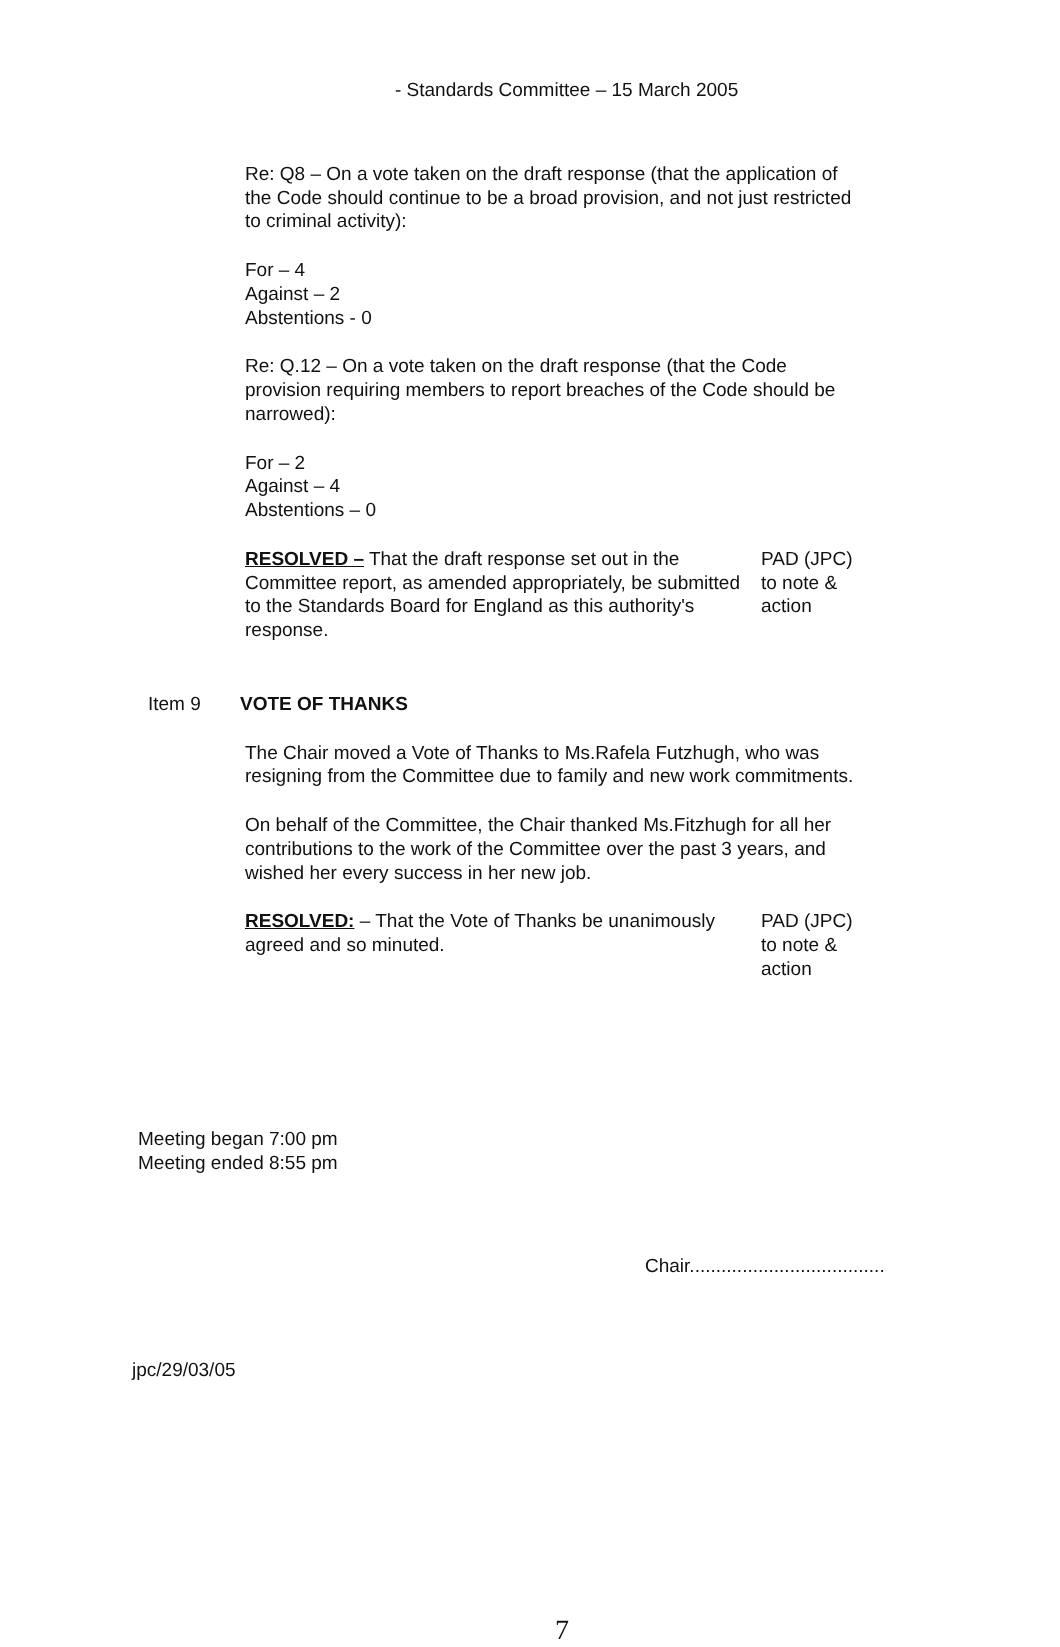- Standards Committee – 15 March 2005
Re: Q8 – On a vote taken on the draft response (that the application of the Code should continue to be a broad provision, and not just restricted to criminal activity):
For – 4
Against – 2
Abstentions - 0
Re: Q.12 – On a vote taken on the draft response (that the Code provision requiring members to report breaches of the Code should be narrowed):
For – 2
Against – 4
Abstentions – 0
RESOLVED – That the draft response set out in the Committee report, as amended appropriately, be submitted to the Standards Board for England as this authority's response.
PAD (JPC) to note & action
Item 9 VOTE OF THANKS
The Chair moved a Vote of Thanks to Ms.Rafela Futzhugh, who was resigning from the Committee due to family and new work commitments.
On behalf of the Committee, the Chair thanked Ms.Fitzhugh for all her contributions to the work of the Committee over the past 3 years, and wished her every success in her new job.
RESOLVED: – That the Vote of Thanks be unanimously agreed and so minuted.
PAD (JPC) to note & action
Meeting began 7:00 pm
Meeting ended 8:55 pm
Chair.....................................
jpc/29/03/05
7